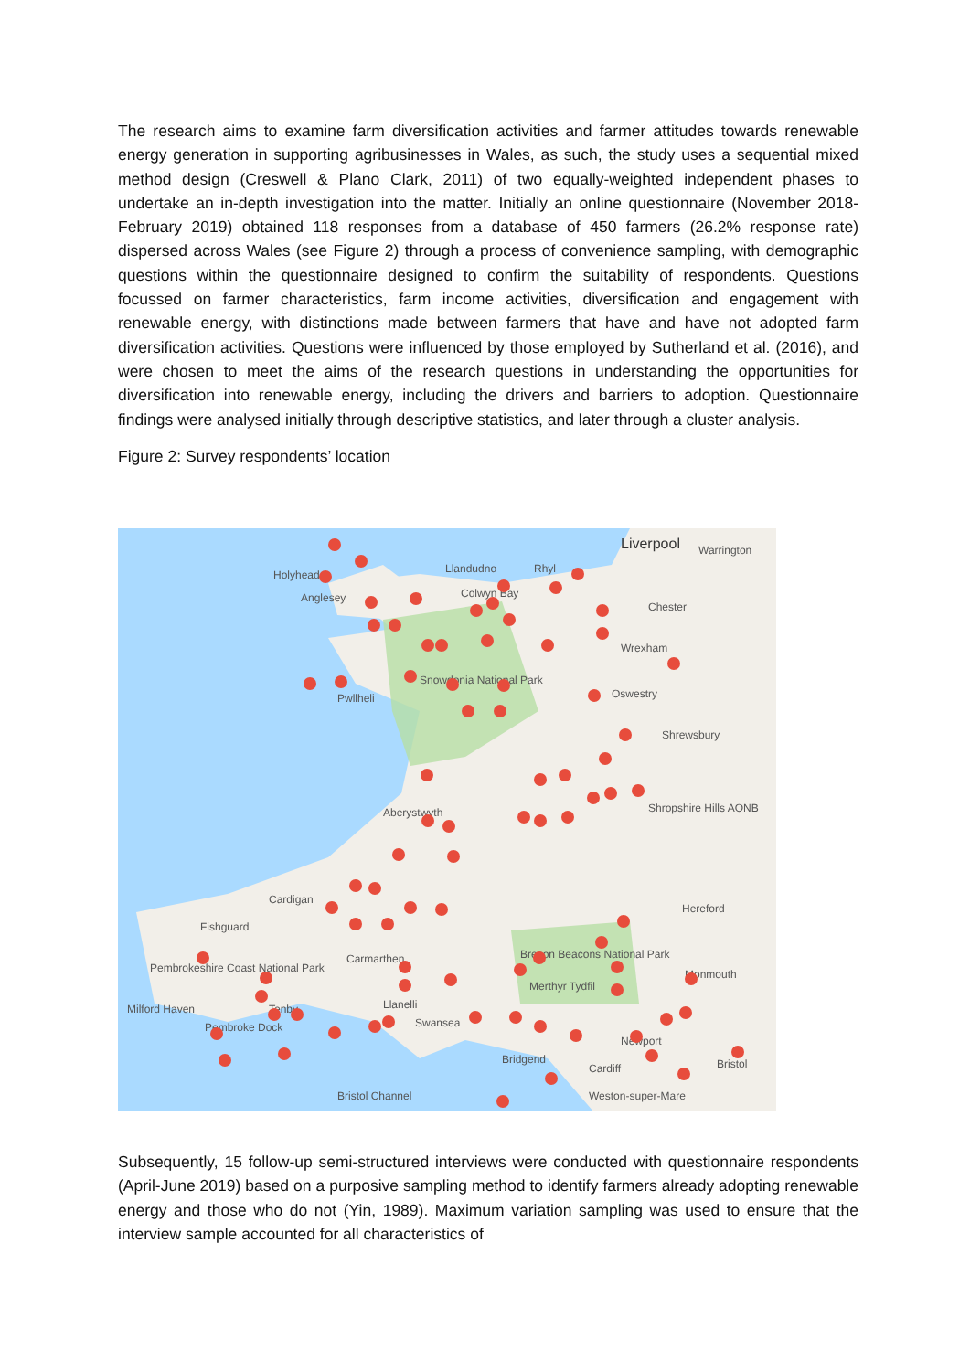The research aims to examine farm diversification activities and farmer attitudes towards renewable energy generation in supporting agribusinesses in Wales, as such, the study uses a sequential mixed method design (Creswell & Plano Clark, 2011) of two equally-weighted independent phases to undertake an in-depth investigation into the matter. Initially an online questionnaire (November 2018-February 2019) obtained 118 responses from a database of 450 farmers (26.2% response rate) dispersed across Wales (see Figure 2) through a process of convenience sampling, with demographic questions within the questionnaire designed to confirm the suitability of respondents. Questions focussed on farmer characteristics, farm income activities, diversification and engagement with renewable energy, with distinctions made between farmers that have and have not adopted farm diversification activities. Questions were influenced by those employed by Sutherland et al. (2016), and were chosen to meet the aims of the research questions in understanding the opportunities for diversification into renewable energy, including the drivers and barriers to adoption. Questionnaire findings were analysed initially through descriptive statistics, and later through a cluster analysis.
Figure 2: Survey respondents’ location
Liverpool
Warrington
Holyhead
Anglesey
Llandudno
Rhyl
Colwyn Bay
Chester
Wrexham
Snowdonia National Park
Pwllheli
Oswestry
Shrewsbury
Aberystwyth
Shropshire Hills AONB
Cardigan
Hereford
Fishguard
Carmarthen
Brecon Beacons National Park
Pembrokeshire Coast National Park
Monmouth
Milford Haven
Tenby
Merthyr Tydfil
Llanelli
Swansea
Pembroke Dock
Newport
Bridgend
Cardiff
Bristol
Bristol Channel
Weston-super-Mare
Subsequently, 15 follow-up semi-structured interviews were conducted with questionnaire respondents (April-June 2019) based on a purposive sampling method to identify farmers already adopting renewable energy and those who do not (Yin, 1989). Maximum variation sampling was used to ensure that the interview sample accounted for all characteristics of